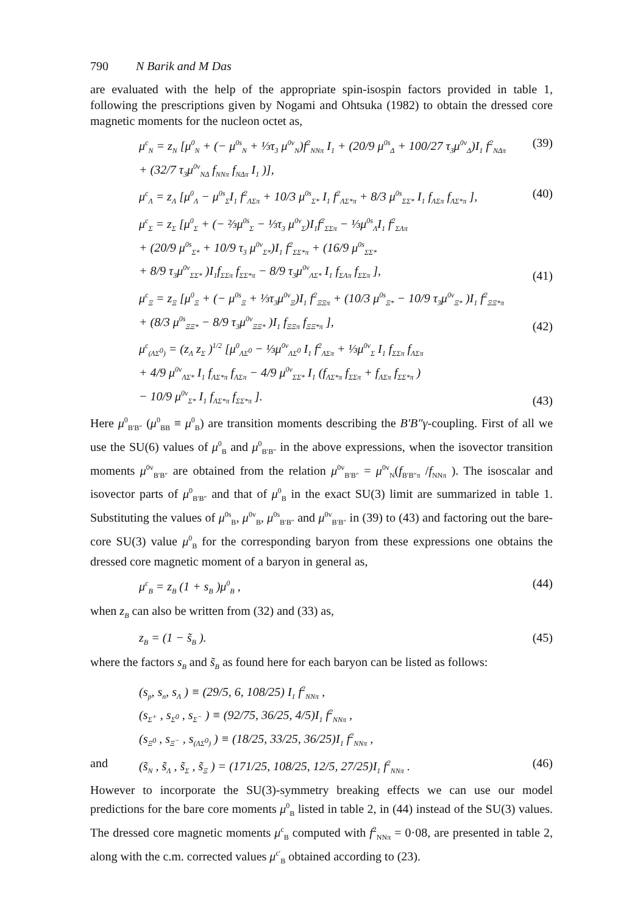790 N Barik and M Das
are evaluated with the help of the appropriate spin-isospin factors provided in table 1, following the prescriptions given by Nogami and Ohtsuka (1982) to obtain the dressed core magnetic moments for the nucleon octet as,
μ<sup>c</sup><sub>N</sub> = z<sub>N</sub> [μ<sup>0</sup><sub>N</sub> + (− μ<sup>0s</sup><sub>N</sub> + ⅓τ<sub>3</sub> μ<sup>0v</sup><sub>N</sub>)f<sup>2</sup><sub>NNπ</sub> I<sub>1</sub> + (20/9 μ<sup>0s</sup><sub>Δ</sub> + 100/27 τ<sub>3</sub>μ<sup>0v</sup><sub>Δ</sub>)I<sub>1</sub> f<sup>2</sup><sub>NΔπ</sub>
+ (32/7 τ<sub>3</sub>μ<sup>0v</sup><sub>NΔ</sub> f<sub>NNπ</sub> f<sub>NΔπ</sub> I<sub>1</sub> )], (39)
μ<sup>c</sup><sub>Λ</sub> = z<sub>Λ</sub> [μ<sup>0</sup><sub>Λ</sub> − μ<sup>0s</sup><sub>Σ</sub>I<sub>1</sub> f<sup>2</sup><sub>ΛΣπ</sub> + 10/3 μ<sup>0s</sup><sub>Σ*</sub> I<sub>1</sub> f<sup>2</sup><sub>ΛΣ*π</sub> + 8/3 μ<sup>0s</sup><sub>ΣΣ*</sub> I<sub>1</sub> f<sub>ΛΣπ</sub> f<sub>ΛΣ*π</sub> ], (40)
μ<sup>c</sup><sub>Σ</sub> = z<sub>Σ</sub> [μ<sup>0</sup><sub>Σ</sub> + (− ⅔μ<sup>0s</sup><sub>Σ</sub> − ⅓τ<sub>3</sub> μ<sup>0v</sup><sub>Σ</sub>)I<sub>1</sub>f<sup>2</sup><sub>ΣΣπ</sub> − ⅓μ<sup>0s</sup><sub>Λ</sub>I<sub>1</sub> f<sup>2</sup><sub>ΣΛπ</sub>
+ (20/9 μ<sup>0s</sup><sub>Σ*</sub> + 10/9 τ<sub>3</sub> μ<sup>0v</sup><sub>Σ*</sub>)I<sub>1</sub> f<sup>2</sup><sub>ΣΣ*π</sub> + (16/9 μ<sup>0s</sup><sub>ΣΣ*</sub>
+ 8/9 τ<sub>3</sub>μ<sup>0v</sup><sub>ΣΣ*</sub> )I<sub>1</sub>f<sub>ΣΣπ</sub> f<sub>ΣΣ*π</sub> − 8/9 τ<sub>3</sub>μ<sup>0v</sup><sub>ΛΣ*</sub> I<sub>1</sub> f<sub>ΣΛπ</sub> f<sub>ΣΣπ</sub> ], (41)
μ<sup>c</sup><sub>Ξ</sub> = z<sub>Ξ</sub> [μ<sup>0</sup><sub>Ξ</sub> + (− μ<sup>0s</sup><sub>Ξ</sub> + ⅓τ<sub>3</sub>μ<sup>0v</sup><sub>Ξ</sub>)I<sub>1</sub> f<sup>2</sup><sub>ΞΞπ</sub> + (10/3 μ<sup>0s</sup><sub>Ξ*</sub> − 10/9 τ<sub>3</sub>μ<sup>0v</sup><sub>Ξ*</sub> )I<sub>1</sub> f<sup>2</sup><sub>ΞΞ*π</sub>
+ (8/3 μ<sup>0s</sup><sub>ΞΞ*</sub> − 8/9 τ<sub>3</sub>μ<sup>0v</sup><sub>ΞΞ*</sub> )I<sub>1</sub> f<sub>ΞΞπ</sub> f<sub>ΞΞ*π</sub> ], (42)
μ<sup>c</sup><sub>(ΛΣ<sup>0</sup>)</sub> = (z<sub>Λ</sub> z<sub>Σ</sub> )<sup>1/2</sup> [μ<sup>0</sup><sub>ΛΣ<sup>0</sup></sub> − ⅓μ<sup>0v</sup><sub>ΛΣ<sup>0</sup></sub> I<sub>1</sub> f<sup>2</sup><sub>ΛΣπ</sub> + ⅓μ<sup>0v</sup><sub>Σ</sub> I<sub>1</sub> f<sub>ΣΣπ</sub> f<sub>ΛΣπ</sub>
+ 4/9 μ<sup>0v</sup><sub>ΛΣ*</sub> I<sub>1</sub> f<sub>ΛΣ*π</sub> f<sub>ΛΣπ</sub> − 4/9 μ<sup>0v</sup><sub>ΣΣ*</sub> I<sub>1</sub> (f<sub>ΛΣ*π</sub> f<sub>ΣΣπ</sub> + f<sub>ΛΣπ</sub> f<sub>ΣΣ*π</sub> )
− 10/9 μ<sup>0v</sup><sub>Σ*</sub> I<sub>1</sub> f<sub>ΛΣ*π</sub> f<sub>ΣΣ*π</sub> ]. (43)
Here μ<sup>0</sup><sub>B′B″</sub> (μ<sup>0</sup><sub>BB</sub> ≡ μ<sup>0</sup><sub>B</sub>) are transition moments describing the B′B″γ-coupling. First of all we use the SU(6) values of μ<sup>0</sup><sub>B</sub> and μ<sup>0</sup><sub>B′B″</sub> in the above expressions, when the isovector transition moments μ<sup>0v</sup><sub>B′B″</sub> are obtained from the relation μ<sup>0v</sup><sub>B′B″</sub> = μ<sup>0v</sup><sub>N</sub>(f<sub>B′B″π</sub> /f<sub>NNπ</sub> ). The isoscalar and isovector parts of μ<sup>0</sup><sub>B′B″</sub> and that of μ<sup>0</sup><sub>B</sub> in the exact SU(3) limit are summarized in table 1. Substituting the values of μ<sup>0s</sup><sub>B</sub>, μ<sup>0v</sup><sub>B</sub>, μ<sup>0s</sup><sub>B′B″</sub> and μ<sup>0v</sup><sub>B′B″</sub> in (39) to (43) and factoring out the bare-core SU(3) value μ<sup>0</sup><sub>B</sub> for the corresponding baryon from these expressions one obtains the dressed core magnetic moment of a baryon in general as,
μ<sup>c</sup><sub>B</sub> = z<sub>B</sub> (1 + s<sub>B</sub> )μ<sup>0</sup><sub>B</sub> , (44)
when z<sub>B</sub> can also be written from (32) and (33) as,
z<sub>B</sub> = (1 − s̃<sub>B</sub> ). (45)
where the factors s<sub>B</sub> and s̃<sub>B</sub> as found here for each baryon can be listed as follows:
(s<sub>p</sub>, s<sub>n</sub>, s<sub>Λ</sub> ) ≡ (29/5, 6, 108/25) I<sub>1</sub> f<sup>2</sup><sub>NNπ</sub> ,
(s<sub>Σ<sup>+</sup></sub> , s<sub>Σ<sup>0</sup></sub> , s<sub>Σ<sup>−</sup></sub> ) ≡ (92/75, 36/25, 4/5)I<sub>1</sub> f<sup>2</sup><sub>NNπ</sub> ,
(s<sub>Ξ<sup>0</sup></sub> , s<sub>Ξ<sup>−</sup></sub> , s<sub>(ΛΣ<sup>0</sup>)</sub> ) ≡ (18/25, 33/25, 36/25)I<sub>1</sub> f<sup>2</sup><sub>NNπ</sub> ,
and (s̃<sub>N</sub> , s̃<sub>Λ</sub> , s̃<sub>Σ</sub> , s̃<sub>Ξ</sub> ) = (171/25, 108/25, 12/5, 27/25)I<sub>1</sub> f<sup>2</sup><sub>NNπ</sub> . (46)
However to incorporate the SU(3)-symmetry breaking effects we can use our model predictions for the bare core moments μ<sup>0</sup><sub>B</sub> listed in table 2, in (44) instead of the SU(3) values. The dressed core magnetic moments μ<sup>c</sup><sub>B</sub> computed with f<sup>2</sup><sub>NNπ</sub> = 0·08, are presented in table 2, along with the c.m. corrected values μ<sup>c′</sup><sub>B</sub> obtained according to (23).